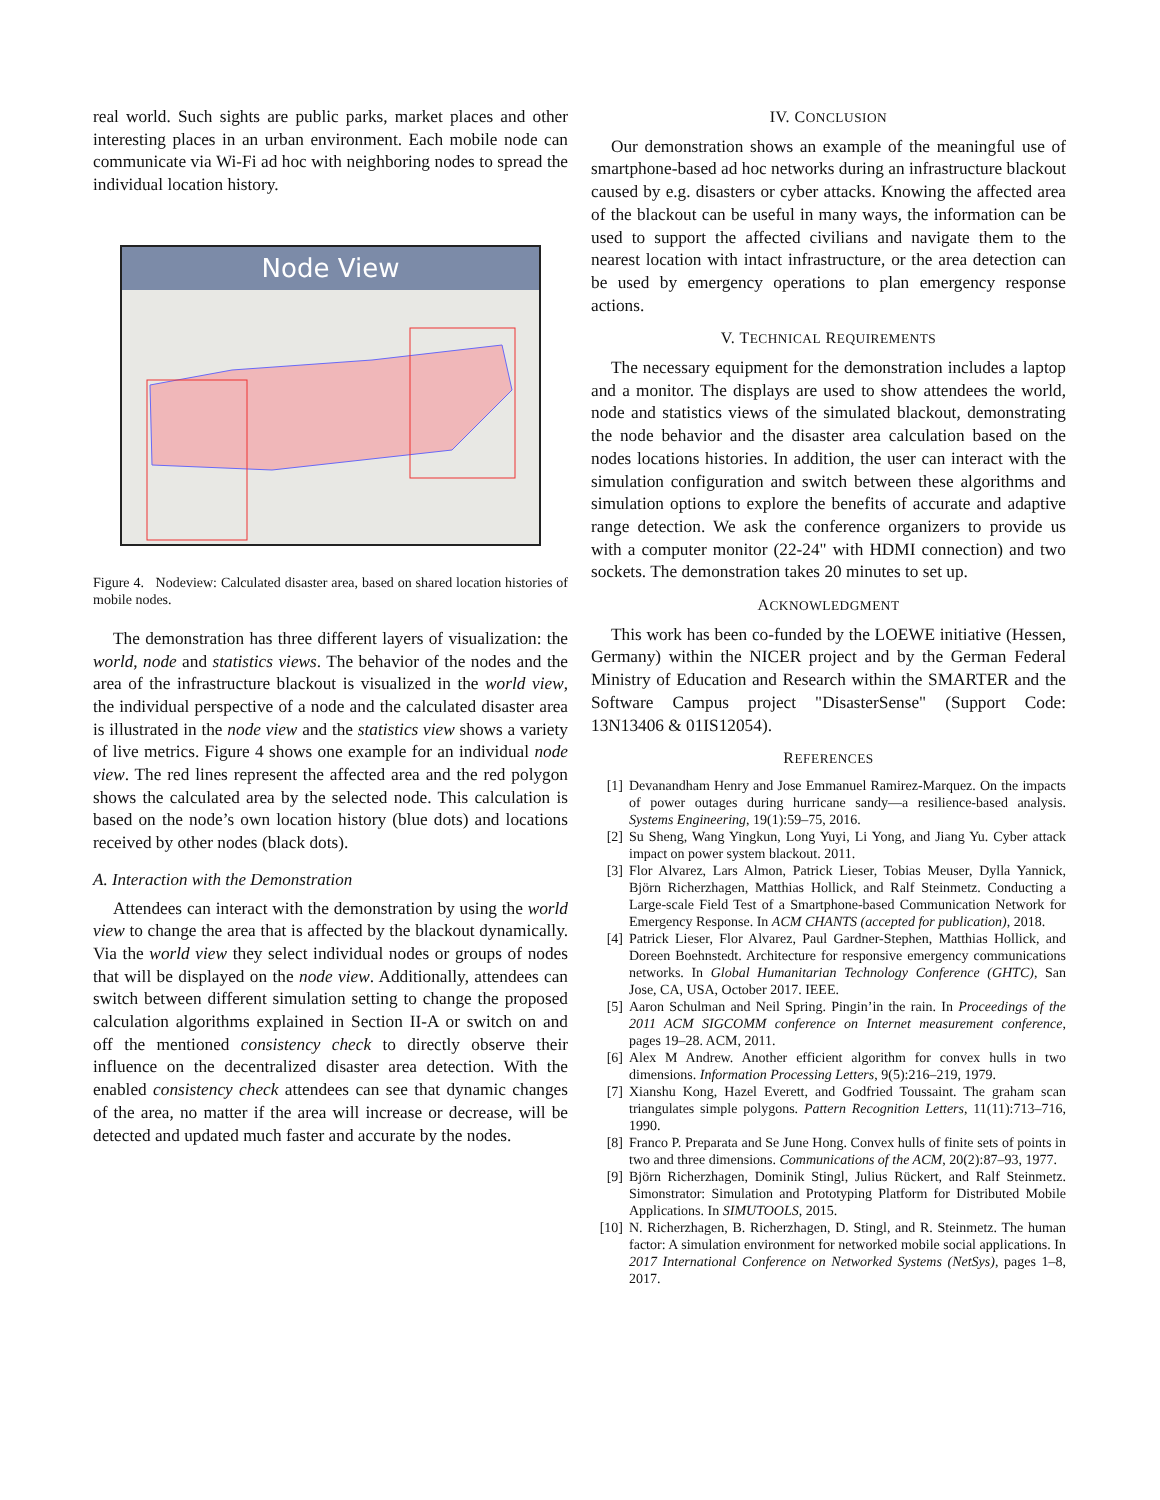real world. Such sights are public parks, market places and other interesting places in an urban environment. Each mobile node can communicate via Wi-Fi ad hoc with neighboring nodes to spread the individual location history.
Node View
Figure 4. Nodeview: Calculated disaster area, based on shared location histories of mobile nodes.
The demonstration has three different layers of visualization: the world, node and statistics views. The behavior of the nodes and the area of the infrastructure blackout is visualized in the world view, the individual perspective of a node and the calculated disaster area is illustrated in the node view and the statistics view shows a variety of live metrics. Figure 4 shows one example for an individual node view. The red lines represent the affected area and the red polygon shows the calculated area by the selected node. This calculation is based on the node’s own location history (blue dots) and locations received by other nodes (black dots).
A. Interaction with the Demonstration
Attendees can interact with the demonstration by using the world view to change the area that is affected by the blackout dynamically. Via the world view they select individual nodes or groups of nodes that will be displayed on the node view. Additionally, attendees can switch between different simulation setting to change the proposed calculation algorithms explained in Section II-A or switch on and off the mentioned consistency check to directly observe their influence on the decentralized disaster area detection. With the enabled consistency check attendees can see that dynamic changes of the area, no matter if the area will increase or decrease, will be detected and updated much faster and accurate by the nodes.
IV. CONCLUSION
Our demonstration shows an example of the meaningful use of smartphone-based ad hoc networks during an infrastructure blackout caused by e.g. disasters or cyber attacks. Knowing the affected area of the blackout can be useful in many ways, the information can be used to support the affected civilians and navigate them to the nearest location with intact infrastructure, or the area detection can be used by emergency operations to plan emergency response actions.
V. TECHNICAL REQUIREMENTS
The necessary equipment for the demonstration includes a laptop and a monitor. The displays are used to show attendees the world, node and statistics views of the simulated blackout, demonstrating the node behavior and the disaster area calculation based on the nodes locations histories. In addition, the user can interact with the simulation configuration and switch between these algorithms and simulation options to explore the benefits of accurate and adaptive range detection. We ask the conference organizers to provide us with a computer monitor (22-24" with HDMI connection) and two sockets. The demonstration takes 20 minutes to set up.
ACKNOWLEDGMENT
This work has been co-funded by the LOEWE initiative (Hessen, Germany) within the NICER project and by the German Federal Ministry of Education and Research within the SMARTER and the Software Campus project "DisasterSense" (Support Code: 13N13406 & 01IS12054).
REFERENCES
[1] Devanandham Henry and Jose Emmanuel Ramirez-Marquez. On the impacts of power outages during hurricane sandy—a resilience-based analysis. Systems Engineering, 19(1):59–75, 2016.
[2] Su Sheng, Wang Yingkun, Long Yuyi, Li Yong, and Jiang Yu. Cyber attack impact on power system blackout. 2011.
[3] Flor Alvarez, Lars Almon, Patrick Lieser, Tobias Meuser, Dylla Yannick, Björn Richerzhagen, Matthias Hollick, and Ralf Steinmetz. Conducting a Large-scale Field Test of a Smartphone-based Communication Network for Emergency Response. In ACM CHANTS (accepted for publication), 2018.
[4] Patrick Lieser, Flor Alvarez, Paul Gardner-Stephen, Matthias Hollick, and Doreen Boehnstedt. Architecture for responsive emergency communications networks. In Global Humanitarian Technology Conference (GHTC), San Jose, CA, USA, October 2017. IEEE.
[5] Aaron Schulman and Neil Spring. Pingin’in the rain. In Proceedings of the 2011 ACM SIGCOMM conference on Internet measurement conference, pages 19–28. ACM, 2011.
[6] Alex M Andrew. Another efficient algorithm for convex hulls in two dimensions. Information Processing Letters, 9(5):216–219, 1979.
[7] Xianshu Kong, Hazel Everett, and Godfried Toussaint. The graham scan triangulates simple polygons. Pattern Recognition Letters, 11(11):713–716, 1990.
[8] Franco P. Preparata and Se June Hong. Convex hulls of finite sets of points in two and three dimensions. Communications of the ACM, 20(2):87–93, 1977.
[9] Björn Richerzhagen, Dominik Stingl, Julius Rückert, and Ralf Steinmetz. Simonstrator: Simulation and Prototyping Platform for Distributed Mobile Applications. In SIMUTOOLS, 2015.
[10] N. Richerzhagen, B. Richerzhagen, D. Stingl, and R. Steinmetz. The human factor: A simulation environment for networked mobile social applications. In 2017 International Conference on Networked Systems (NetSys), pages 1–8, 2017.